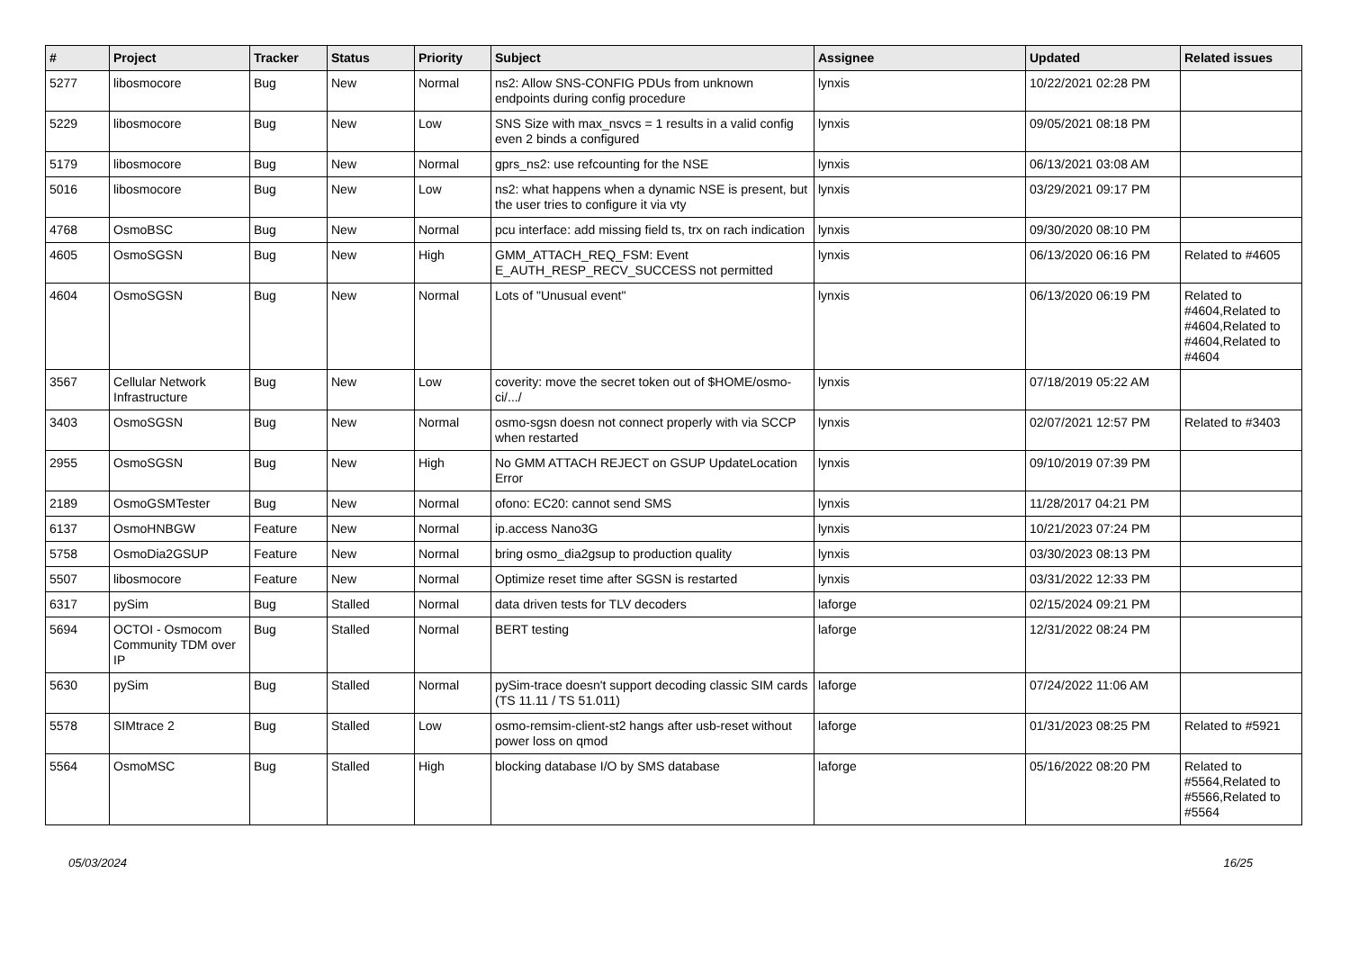| # | Project | Tracker | Status | Priority | Subject | Assignee | Updated | Related issues |
| --- | --- | --- | --- | --- | --- | --- | --- | --- |
| 5277 | libosmocore | Bug | New | Normal | ns2: Allow SNS-CONFIG PDUs from unknown endpoints during config procedure | lynxis | 10/22/2021 02:28 PM | |
| 5229 | libosmocore | Bug | New | Low | SNS Size with max_nsvcs = 1 results in a valid config even 2 binds a configured | lynxis | 09/05/2021 08:18 PM | |
| 5179 | libosmocore | Bug | New | Normal | gprs_ns2: use refcounting for the NSE | lynxis | 06/13/2021 03:08 AM | |
| 5016 | libosmocore | Bug | New | Low | ns2: what happens when a dynamic NSE is present, but the user tries to configure it via vty | lynxis | 03/29/2021 09:17 PM | |
| 4768 | OsmoBSC | Bug | New | Normal | pcu interface: add missing field ts, trx on rach indication | lynxis | 09/30/2020 08:10 PM | |
| 4605 | OsmoSGSN | Bug | New | High | GMM_ATTACH_REQ_FSM: Event E_AUTH_RESP_RECV_SUCCESS not permitted | lynxis | 06/13/2020 06:16 PM | Related to #4605 |
| 4604 | OsmoSGSN | Bug | New | Normal | Lots of "Unusual event" | lynxis | 06/13/2020 06:19 PM | Related to #4604,Related to #4604,Related to #4604,Related to #4604 |
| 3567 | Cellular Network Infrastructure | Bug | New | Low | coverity: move the secret token out of $HOME/osmo-ci/.../ | lynxis | 07/18/2019 05:22 AM | |
| 3403 | OsmoSGSN | Bug | New | Normal | osmo-sgsn doesn not connect properly with via SCCP when restarted | lynxis | 02/07/2021 12:57 PM | Related to #3403 |
| 2955 | OsmoSGSN | Bug | New | High | No GMM ATTACH REJECT on GSUP UpdateLocation Error | lynxis | 09/10/2019 07:39 PM | |
| 2189 | OsmoGSMTester | Bug | New | Normal | ofono: EC20: cannot send SMS | lynxis | 11/28/2017 04:21 PM | |
| 6137 | OsmoHNBGW | Feature | New | Normal | ip.access Nano3G | lynxis | 10/21/2023 07:24 PM | |
| 5758 | OsmoDia2GSUP | Feature | New | Normal | bring osmo_dia2gsup to production quality | lynxis | 03/30/2023 08:13 PM | |
| 5507 | libosmocore | Feature | New | Normal | Optimize reset time after SGSN is restarted | lynxis | 03/31/2022 12:33 PM | |
| 6317 | pySim | Bug | Stalled | Normal | data driven tests for TLV decoders | laforge | 02/15/2024 09:21 PM | |
| 5694 | OCTOI - Osmocom Community TDM over IP | Bug | Stalled | Normal | BERT testing | laforge | 12/31/2022 08:24 PM | |
| 5630 | pySim | Bug | Stalled | Normal | pySim-trace doesn't support decoding classic SIM cards (TS 11.11 / TS 51.011) | laforge | 07/24/2022 11:06 AM | |
| 5578 | SIMtrace 2 | Bug | Stalled | Low | osmo-remsim-client-st2 hangs after usb-reset without power loss on qmod | laforge | 01/31/2023 08:25 PM | Related to #5921 |
| 5564 | OsmoMSC | Bug | Stalled | High | blocking database I/O by SMS database | laforge | 05/16/2022 08:20 PM | Related to #5564,Related to #5566,Related to #5564 |
05/03/2024 16/25